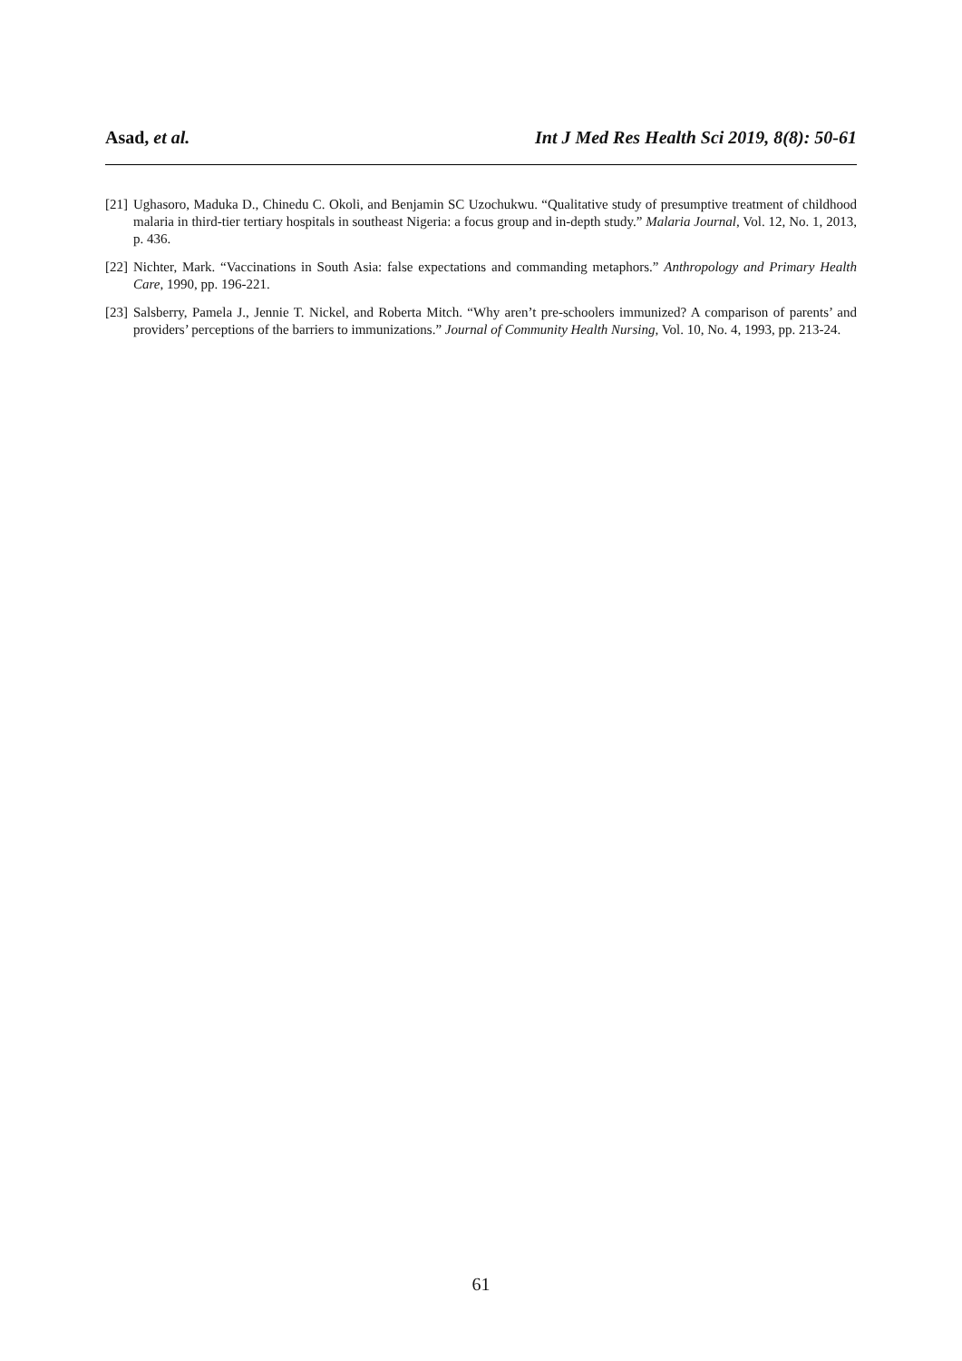Asad, et al. Int J Med Res Health Sci 2019, 8(8): 50-61
[21] Ughasoro, Maduka D., Chinedu C. Okoli, and Benjamin SC Uzochukwu. “Qualitative study of presumptive treatment of childhood malaria in third-tier tertiary hospitals in southeast Nigeria: a focus group and in-depth study.” Malaria Journal, Vol. 12, No. 1, 2013, p. 436.
[22] Nichter, Mark. “Vaccinations in South Asia: false expectations and commanding metaphors.” Anthropology and Primary Health Care, 1990, pp. 196-221.
[23] Salsberry, Pamela J., Jennie T. Nickel, and Roberta Mitch. “Why aren’t pre-schoolers immunized? A comparison of parents’ and providers’ perceptions of the barriers to immunizations.” Journal of Community Health Nursing, Vol. 10, No. 4, 1993, pp. 213-24.
61